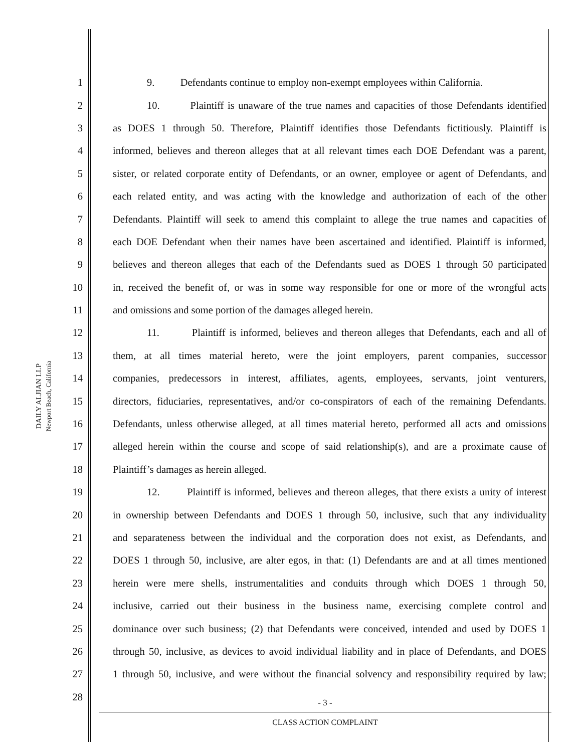DAILY ALJIAN LLP
Newport Beach, California
1 9. Defendants continue to employ non-exempt employees within California.
2 10. Plaintiff is unaware of the true names and capacities of those Defendants identified
3 as DOES 1 through 50. Therefore, Plaintiff identifies those Defendants fictitiously. Plaintiff is
4 informed, believes and thereon alleges that at all relevant times each DOE Defendant was a parent,
5 sister, or related corporate entity of Defendants, or an owner, employee or agent of Defendants, and
6 each related entity, and was acting with the knowledge and authorization of each of the other
7 Defendants. Plaintiff will seek to amend this complaint to allege the true names and capacities of
8 each DOE Defendant when their names have been ascertained and identified. Plaintiff is informed,
9 believes and thereon alleges that each of the Defendants sued as DOES 1 through 50 participated
10 in, received the benefit of, or was in some way responsible for one or more of the wrongful acts
11 and omissions and some portion of the damages alleged herein.
12 11. Plaintiff is informed, believes and thereon alleges that Defendants, each and all of
13 them, at all times material hereto, were the joint employers, parent companies, successor
14 companies, predecessors in interest, affiliates, agents, employees, servants, joint venturers,
15 directors, fiduciaries, representatives, and/or co-conspirators of each of the remaining Defendants.
16 Defendants, unless otherwise alleged, at all times material hereto, performed all acts and omissions
17 alleged herein within the course and scope of said relationship(s), and are a proximate cause of
18 Plaintiff’s damages as herein alleged.
19 12. Plaintiff is informed, believes and thereon alleges, that there exists a unity of interest
20 in ownership between Defendants and DOES 1 through 50, inclusive, such that any individuality
21 and separateness between the individual and the corporation does not exist, as Defendants, and
22 DOES 1 through 50, inclusive, are alter egos, in that: (1) Defendants are and at all times mentioned
23 herein were mere shells, instrumentalities and conduits through which DOES 1 through 50,
24 inclusive, carried out their business in the business name, exercising complete control and
25 dominance over such business; (2) that Defendants were conceived, intended and used by DOES 1
26 through 50, inclusive, as devices to avoid individual liability and in place of Defendants, and DOES
27 1 through 50, inclusive, and were without the financial solvency and responsibility required by law;
28
- 3 -
CLASS ACTION COMPLAINT